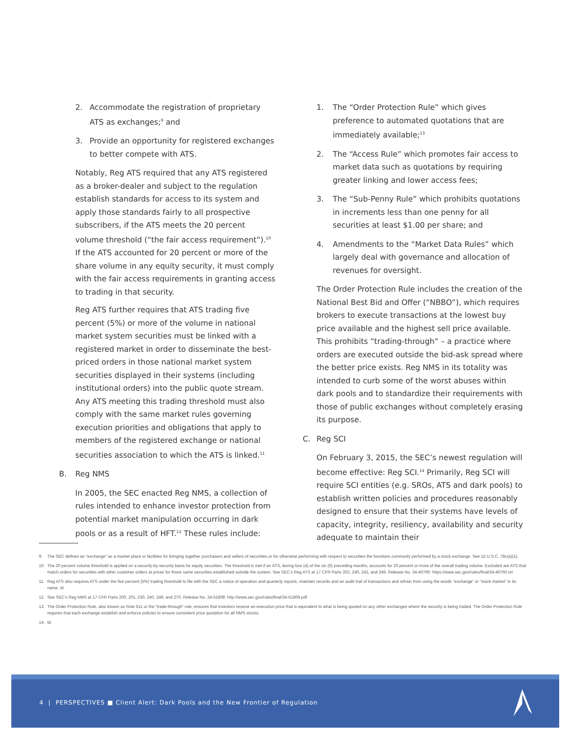2. Accommodate the registration of proprietary ATS as exchanges;<sup>9</sup> and
3. Provide an opportunity for registered exchanges to better compete with ATS.
Notably, Reg ATS required that any ATS registered as a broker-dealer and subject to the regulation establish standards for access to its system and apply those standards fairly to all prospective subscribers, if the ATS meets the 20 percent volume threshold (“the fair access requirement”).<sup>10</sup> If the ATS accounted for 20 percent or more of the share volume in any equity security, it must comply with the fair access requirements in granting access to trading in that security.
Reg ATS further requires that ATS trading five percent (5%) or more of the volume in national market system securities must be linked with a registered market in order to disseminate the best-priced orders in those national market system securities displayed in their systems (including institutional orders) into the public quote stream. Any ATS meeting this trading threshold must also comply with the same market rules governing execution priorities and obligations that apply to members of the registered exchange or national securities association to which the ATS is linked.<sup>11</sup>
B. Reg NMS
In 2005, the SEC enacted Reg NMS, a collection of rules intended to enhance investor protection from potential market manipulation occurring in dark pools or as a result of HFT.<sup>12</sup> These rules include:
1. The “Order Protection Rule” which gives preference to automated quotations that are immediately available;<sup>13</sup>
2. The “Access Rule” which promotes fair access to market data such as quotations by requiring greater linking and lower access fees;
3. The “Sub-Penny Rule” which prohibits quotations in increments less than one penny for all securities at least $1.00 per share; and
4. Amendments to the “Market Data Rules” which largely deal with governance and allocation of revenues for oversight.
The Order Protection Rule includes the creation of the National Best Bid and Offer (“NBBO”), which requires brokers to execute transactions at the lowest buy price available and the highest sell price available. This prohibits “trading-through” – a practice where orders are executed outside the bid-ask spread where the better price exists. Reg NMS in its totality was intended to curb some of the worst abuses within dark pools and to standardize their requirements with those of public exchanges without completely erasing its purpose.
C. Reg SCI
On February 3, 2015, the SEC’s newest regulation will become effective: Reg SCI.<sup>14</sup> Primarily, Reg SCI will require SCI entities (e.g. SROs, ATS and dark pools) to establish written policies and procedures reasonably designed to ensure that their systems have levels of capacity, integrity, resiliency, availability and security adequate to maintain their
9. The SEC defines an “exchange” as a market place or facilities for bringing together purchasers and sellers of securities or for otherwise performing with respect to securities the functions commonly performed by a stock exchange. See 15 U.S.C. 78c(a)(1).
10. The 20 percent volume threshold is applied on a security-by-security basis for equity securities. The threshold is met if an ATS, during four (4) of the six (6) preceding months, accounts for 20 percent or more of the overall trading volume. Excluded are ATS that match orders for securities with other customer orders at prices for those same securities established outside the system. See SEC’s Reg ATS at 17 CFR Parts 202, 240, 242, and 249, Release No. 34-40760: https://www.sec.gov/rules/final/34-40760.txt
11. Reg ATS also requires ATS under the five percent (5%) trading threshold to file with the SEC a notice of operation and quarterly reports, maintain records and an audit trail of transactions and refrain from using the words “exchange” or “stock market” in its name. Id.
12. See SEC’s Reg NMS at 17 CFR Parts 200, 201, 230, 240, 249, and 270, Release No. 34-51808: http://www.sec.gov/rules/final/34-51808.pdf
13. The Order Protection Rule, also known as Rule 611 or the “trade-through” rule, ensures that investors receive an execution price that is equivalent to what is being quoted on any other exchanges where the security is being traded. The Order Protection Rule requires that each exchange establish and enforce policies to ensure consistent price quotation for all NMS stocks.
14. Id.
4 | PERSPECTIVES ■ Client Alert: Dark Pools and the New Frontier of Regulation